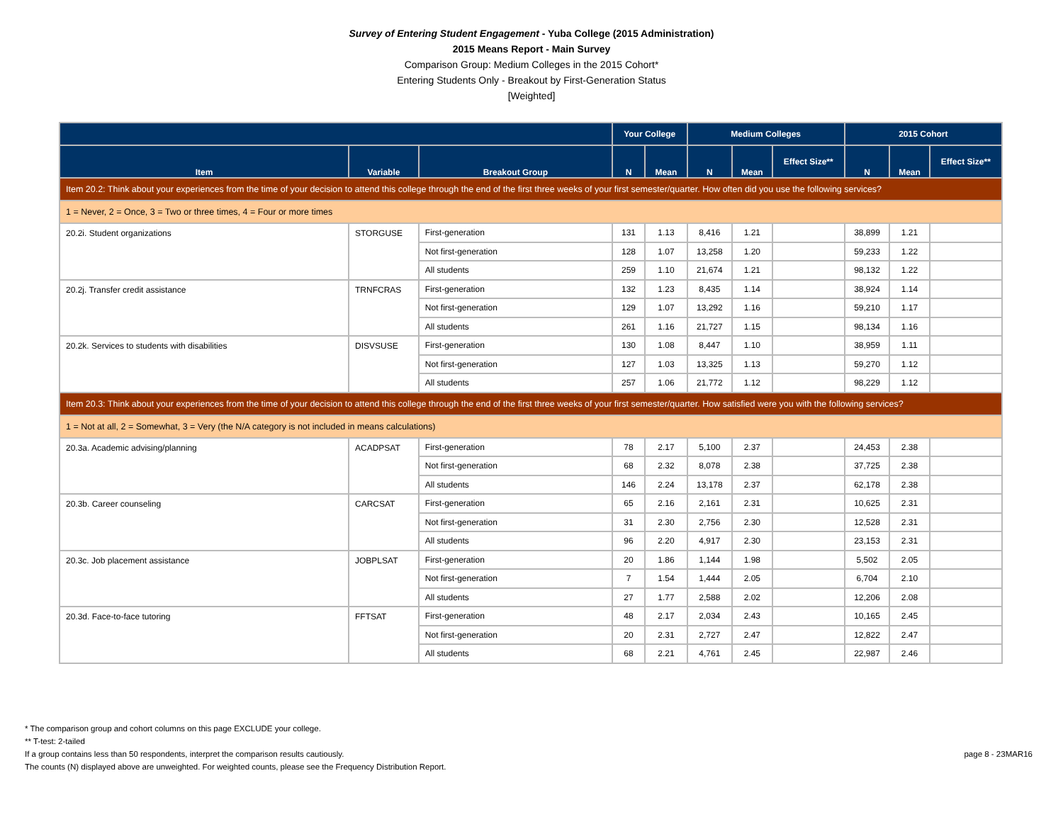Survey of Entering Student Engagement - Yuba College (2015 Administration)
2015 Means Report - Main Survey
Comparison Group: Medium Colleges in the 2015 Cohort*
Entering Students Only - Breakout by First-Generation Status
[Weighted]
| | | | Your College | | Medium Colleges | | | 2015 Cohort | | |
| --- | --- | --- | --- | --- | --- | --- | --- | --- | --- | --- |
| Item | Variable | Breakout Group | N | Mean | N | Mean | Effect Size** | N | Mean | Effect Size** |
| Item 20.2: Think about your experiences from the time of your decision to attend this college through the end of the first three weeks of your first semester/quarter. How often did you use the following services? | | | | | | | | | | |
| 1 = Never, 2 = Once, 3 = Two or three times, 4 = Four or more times | | | | | | | | | | |
| 20.2i. Student organizations | STORGUSE | First-generation | 131 | 1.13 | 8,416 | 1.21 | | 38,899 | 1.21 | |
| | | Not first-generation | 128 | 1.07 | 13,258 | 1.20 | | 59,233 | 1.22 | |
| | | All students | 259 | 1.10 | 21,674 | 1.21 | | 98,132 | 1.22 | |
| 20.2j. Transfer credit assistance | TRNFCRAS | First-generation | 132 | 1.23 | 8,435 | 1.14 | | 38,924 | 1.14 | |
| | | Not first-generation | 129 | 1.07 | 13,292 | 1.16 | | 59,210 | 1.17 | |
| | | All students | 261 | 1.16 | 21,727 | 1.15 | | 98,134 | 1.16 | |
| 20.2k. Services to students with disabilities | DISVSUSE | First-generation | 130 | 1.08 | 8,447 | 1.10 | | 38,959 | 1.11 | |
| | | Not first-generation | 127 | 1.03 | 13,325 | 1.13 | | 59,270 | 1.12 | |
| | | All students | 257 | 1.06 | 21,772 | 1.12 | | 98,229 | 1.12 | |
| Item 20.3: Think about your experiences from the time of your decision to attend this college through the end of the first three weeks of your first semester/quarter. How satisfied were you with the following services? | | | | | | | | | | |
| 1 = Not at all, 2 = Somewhat, 3 = Very (the N/A category is not included in means calculations) | | | | | | | | | | |
| 20.3a. Academic advising/planning | ACADPSAT | First-generation | 78 | 2.17 | 5,100 | 2.37 | | 24,453 | 2.38 | |
| | | Not first-generation | 68 | 2.32 | 8,078 | 2.38 | | 37,725 | 2.38 | |
| | | All students | 146 | 2.24 | 13,178 | 2.37 | | 62,178 | 2.38 | |
| 20.3b. Career counseling | CARCSAT | First-generation | 65 | 2.16 | 2,161 | 2.31 | | 10,625 | 2.31 | |
| | | Not first-generation | 31 | 2.30 | 2,756 | 2.30 | | 12,528 | 2.31 | |
| | | All students | 96 | 2.20 | 4,917 | 2.30 | | 23,153 | 2.31 | |
| 20.3c. Job placement assistance | JOBPLSAT | First-generation | 20 | 1.86 | 1,144 | 1.98 | | 5,502 | 2.05 | |
| | | Not first-generation | 7 | 1.54 | 1,444 | 2.05 | | 6,704 | 2.10 | |
| | | All students | 27 | 1.77 | 2,588 | 2.02 | | 12,206 | 2.08 | |
| 20.3d. Face-to-face tutoring | FFTSAT | First-generation | 48 | 2.17 | 2,034 | 2.43 | | 10,165 | 2.45 | |
| | | Not first-generation | 20 | 2.31 | 2,727 | 2.47 | | 12,822 | 2.47 | |
| | | All students | 68 | 2.21 | 4,761 | 2.45 | | 22,987 | 2.46 | |
* The comparison group and cohort columns on this page EXCLUDE your college.
** T-test: 2-tailed
If a group contains less than 50 respondents, interpret the comparison results cautiously.
The counts (N) displayed above are unweighted. For weighted counts, please see the Frequency Distribution Report.
page 8 - 23MAR16